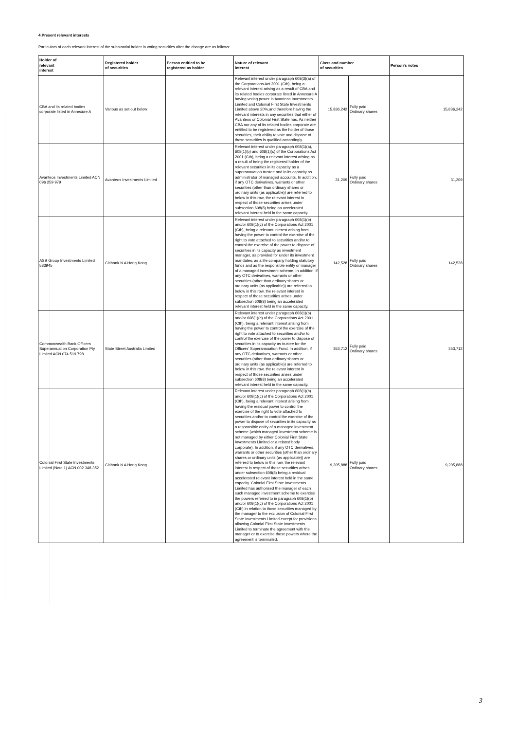4.Present relevant interests
Particulars of each relevant interest of the substantial holder in voting securities after the change are as follows:
| Holder of relevant interest | Registered holder of securities | Person entitled to be registered as holder | Nature of relevant interest | Class and number of securities | | Person's votes |
| --- | --- | --- | --- | --- | --- | --- |
| CBA and its related bodies corporate listed in Annexure A | Various as set out below | | Relevant interest under paragraph 608(3)(a) of the Corporations Act 2001 (Cth), being a relevant interest arising as a result of CBA and its related bodies corporate listed in Annexure A having voting power in Avanteos Investments Limited and Colonial First State Investments Limited above 20%,and therefore having the relevant interests in any securities that either of Avanteos or Colonial First State has. As neither CBA nor any of its related bodies corporate are entitled to be registered as the holder of those securities, their ability to vote and dispose of those securities is qualified accordingly. | 15,836,242 | Fully paid Ordinary shares | 15,836,242 |
| Avanteos Investments Limited ACN 096 259 979 | Avanteos Investments Limited | | Relevant interest under paragraph 608(1)(a), 608(1)(b) and 608(1)(c) of the Corporations Act 2001 (Cth), being a relevant interest arising as a result of being the registered holder of the relevant securities in its capacity as a superannuation trustee and in its capacity as administrator of managed accounts. In addition, if any OTC derivatives, warrants or other securities (other than ordinary shares or ordinary units (as applicable)) are referred to below in this row, the relevant interest in respect of those securities arises under subsection 608(8) being an accelerated relevant interest held in the same capacity. | 31,209 | Fully paid Ordinary shares | 31,209 |
| ASB Group Investments Limited 533945 | Citibank N A Hong Kong | | Relevant interest under paragraph 608(1)(b) and/or 608(1)(c) of the Corporations Act 2001 (Cth), being a relevant interest arising from having the power to control the exercise of the right to vote attached to securities and/or to control the exercise of the power to dispose of securities in its capacity as investment manager, as provided for under its investment mandates, as a life company holding statutory funds and as the responsible entity or manager of a managed investment scheme. In addition, if any OTC derivatives, warrants or other securities (other than ordinary shares or ordinary units (as applicable)) are referred to below in this row, the relevant interest in respect of those securities arises under subsection 608(8) being an accelerated relevant interest held in the same capacity. | 142,528 | Fully paid Ordinary shares | 142,528 |
| Commonwealth Bank Officers Superannuation Corporation Pty Limited ACN 074 519 798 | State Street Australia Limited | | Relevant interest under paragraph 608(1)(b) and/or 608(1)(c) of the Corporations Act 2001 (Cth), being a relevant interest arising from having the power to control the exercise of the right to vote attached to securities and/or to control the exercise of the power to dispose of securities in its capacity as trustee for the Officers' Superannuation Fund. In addition, if any OTC derivatives, warrants or other securities (other than ordinary shares or ordinary units (as applicable)) are referred to below in this row, the relevant interest in respect of those securities arises under subsection 608(8) being an accelerated relevant interest held in the same capacity. | 353,712 | Fully paid Ordinary shares | 353,712 |
| Colonial First State Investments Limited (Note 1) ACN 002 348 352 | Citibank N A Hong Kong | | Relevant interest under paragraph 608(1)(b) and/or 608(1)(c) of the Corporations Act 2001 (Cth), being a relevant interest arising from having the residual power to control the exercise of the right to vote attached to securities and/or to control the exercise of the power to dispose of securities in its capacity as a responsible entity of a managed investment scheme (which managed investment scheme is not managed by either Colonial First State Investments Limited or a related body corporate). In addition, if any OTC derivatives, warrants or other securities (other than ordinary shares or ordinary units (as applicable)) are referred to below in this row, the relevant interest in respect of those securities arises under subsection 608(8) being a residual accelerated relevant interest held in the same capacity. Colonial First State Investments Limited has authorised the manager of each such managed investment scheme to exercise the powers referred to in paragraph 608(1)(b) and/or 608(1)(c) of the Corporations Act 2001 (Cth) in relation to those securities managed by the manager to the exclusion of Colonial First State Investments Limited except for provisions allowing Colonial First State Investments Limited to terminate the agreement with the manager or to exercise those powers where the agreement is terminated. | 9,205,888 | Fully paid Ordinary shares | 9,205,888 |
3